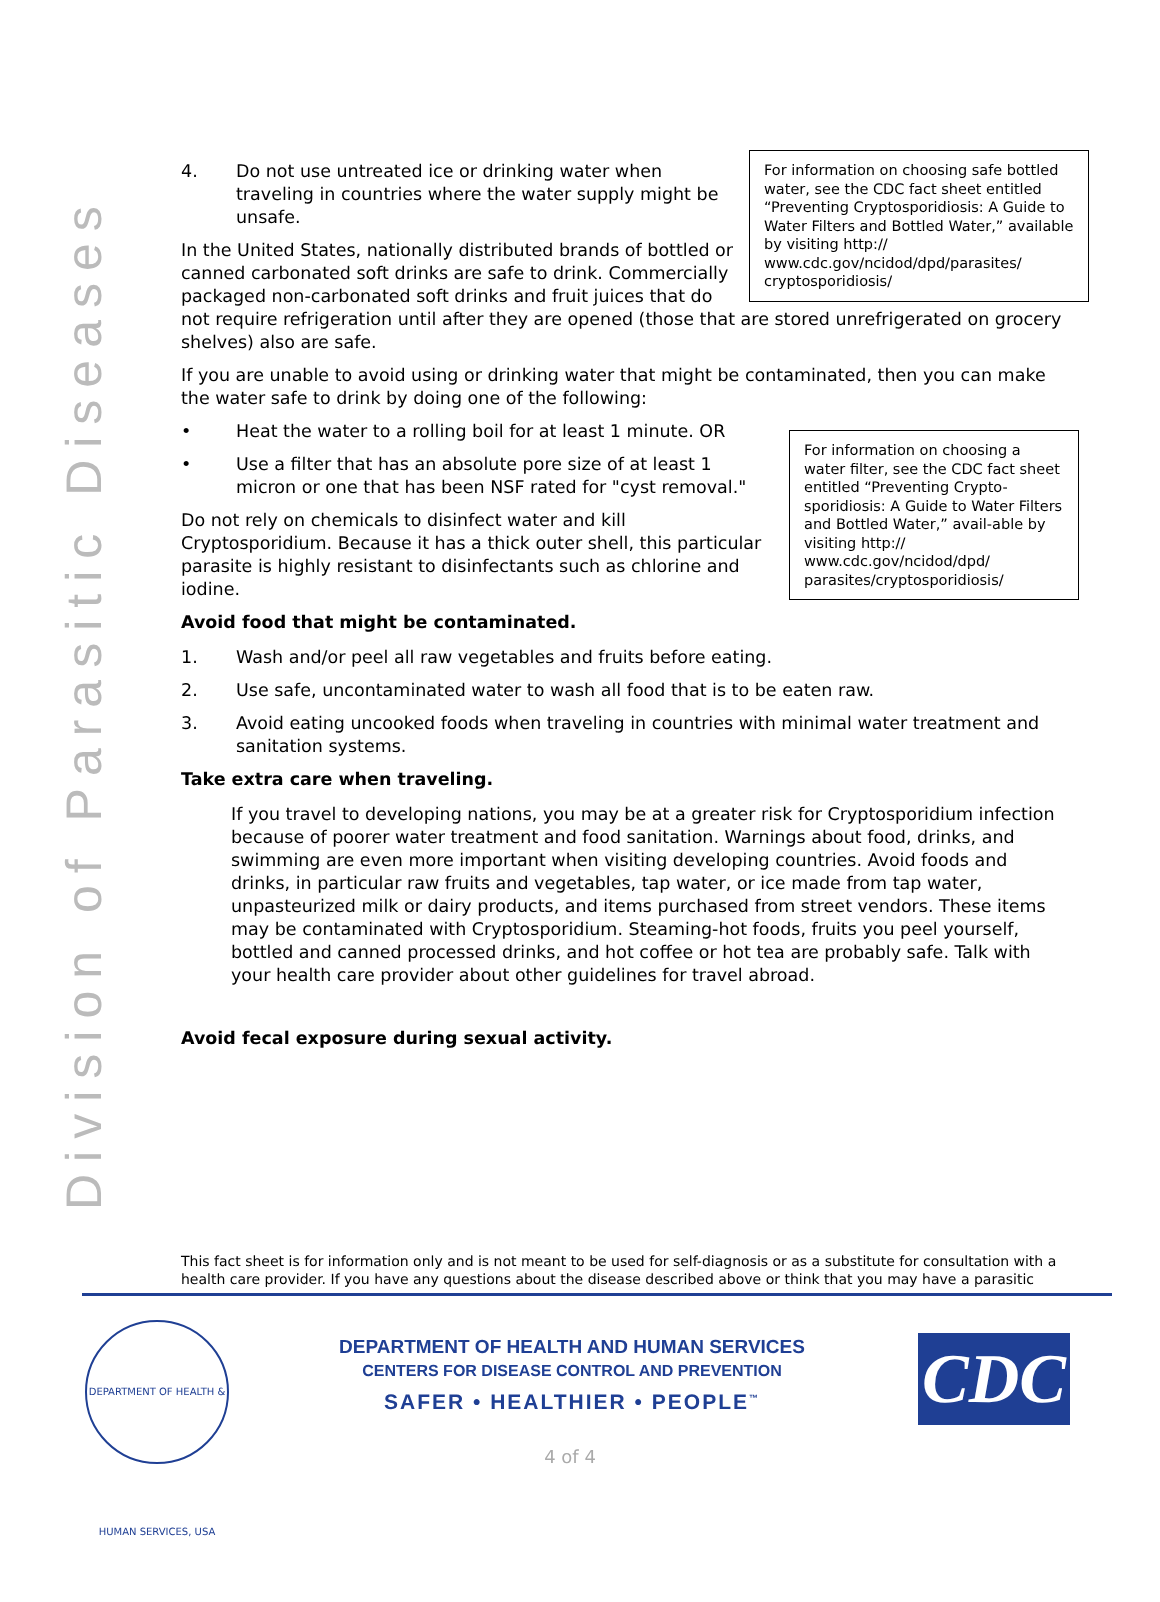Division of Parasitic Diseases
For information on choosing safe bottled water, see the CDC fact sheet entitled “Preventing Cryptosporidiosis: A Guide to Water Filters and Bottled Water,” available by visiting http:// www.cdc.gov/ncidod/dpd/parasites/ cryptosporidiosis/
4. Do not use untreated ice or drinking water when traveling in countries where the water supply might be unsafe.
In the United States, nationally distributed brands of bottled or canned carbonated soft drinks are safe to drink. Commercially packaged non-carbonated soft drinks and fruit juices that do not require refrigeration until after they are opened (those that are stored unrefrigerated on grocery shelves) also are safe.
If you are unable to avoid using or drinking water that might be contaminated, then you can make the water safe to drink by doing one of the following:
For information on choosing a water filter, see the CDC fact sheet entitled “Preventing Crypto-sporidiosis: A Guide to Water Filters and Bottled Water,” avail-able by visiting http:// www.cdc.gov/ncidod/dpd/ parasites/cryptosporidiosis/
• Heat the water to a rolling boil for at least 1 minute. OR
• Use a filter that has an absolute pore size of at least 1 micron or one that has been NSF rated for "cyst removal."
Do not rely on chemicals to disinfect water and kill Cryptosporidium. Because it has a thick outer shell, this particular parasite is highly resistant to disinfectants such as chlorine and iodine.
Avoid food that might be contaminated.
1. Wash and/or peel all raw vegetables and fruits before eating.
2. Use safe, uncontaminated water to wash all food that is to be eaten raw.
3. Avoid eating uncooked foods when traveling in countries with minimal water treatment and sanitation systems.
Take extra care when traveling.
If you travel to developing nations, you may be at a greater risk for Cryptosporidium infection because of poorer water treatment and food sanitation. Warnings about food, drinks, and swimming are even more important when visiting developing countries. Avoid foods and drinks, in particular raw fruits and vegetables, tap water, or ice made from tap water, unpasteurized milk or dairy products, and items purchased from street vendors. These items may be contaminated with Cryptosporidium. Steaming-hot foods, fruits you peel yourself, bottled and canned processed drinks, and hot coffee or hot tea are probably safe. Talk with your health care provider about other guidelines for travel abroad.
Avoid fecal exposure during sexual activity.
This fact sheet is for information only and is not meant to be used for self-diagnosis or as a substitute for consultation with a health care provider. If you have any questions about the disease described above or think that you may have a parasitic
DEPARTMENT OF HEALTH & HUMAN SERVICES, USA
DEPARTMENT OF HEALTH AND HUMAN SERVICES
CENTERS FOR DISEASE CONTROL AND PREVENTION
SAFER • HEALTHIER • PEOPLE<sup>™</sup>
CDC
4 of 4